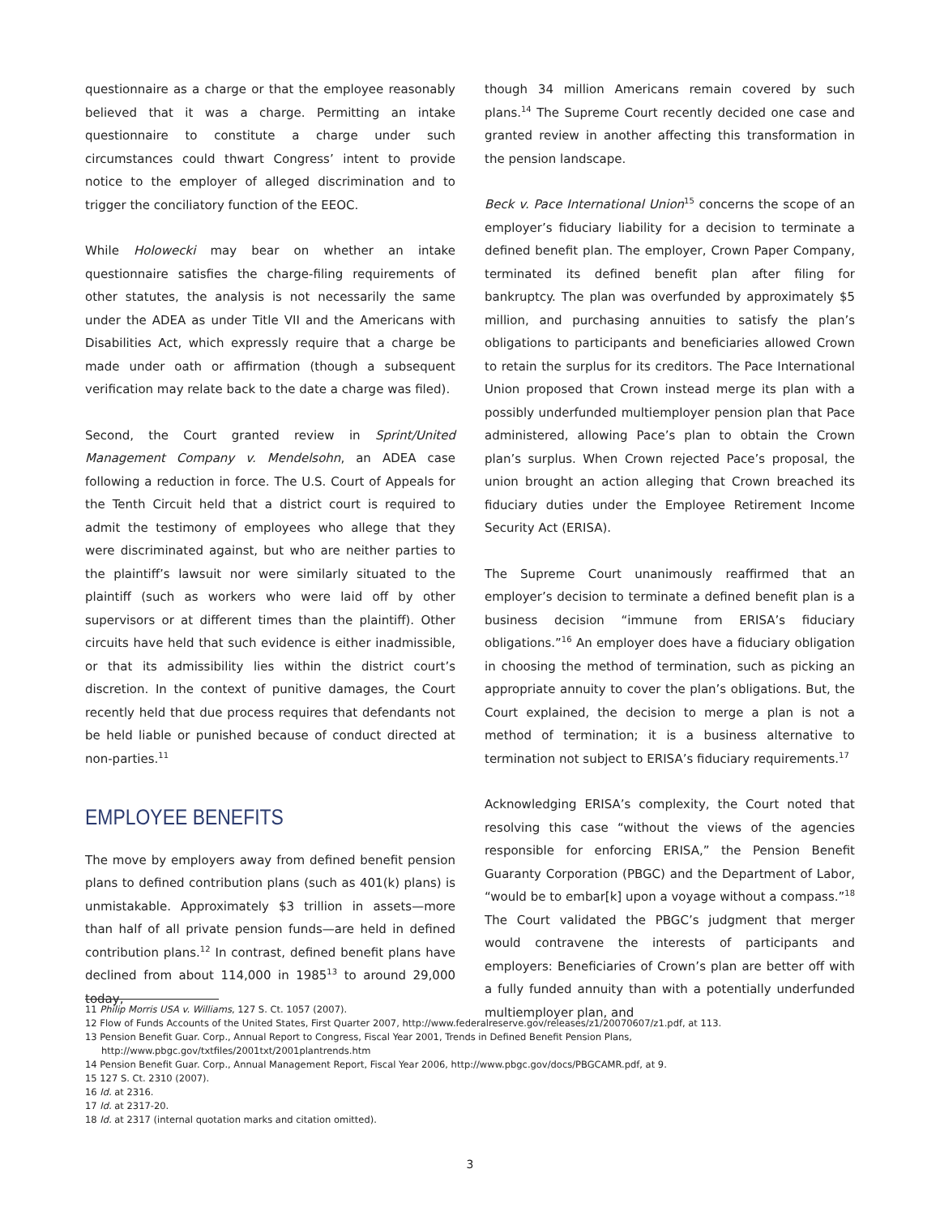questionnaire as a charge or that the employee reasonably believed that it was a charge. Permitting an intake questionnaire to constitute a charge under such circumstances could thwart Congress’ intent to provide notice to the employer of alleged discrimination and to trigger the conciliatory function of the EEOC.
While Holowecki may bear on whether an intake questionnaire satisfies the charge-filing requirements of other statutes, the analysis is not necessarily the same under the ADEA as under Title VII and the Americans with Disabilities Act, which expressly require that a charge be made under oath or affirmation (though a subsequent verification may relate back to the date a charge was filed).
Second, the Court granted review in Sprint/United Management Company v. Mendelsohn, an ADEA case following a reduction in force. The U.S. Court of Appeals for the Tenth Circuit held that a district court is required to admit the testimony of employees who allege that they were discriminated against, but who are neither parties to the plaintiff’s lawsuit nor were similarly situated to the plaintiff (such as workers who were laid off by other supervisors or at different times than the plaintiff). Other circuits have held that such evidence is either inadmissible, or that its admissibility lies within the district court’s discretion. In the context of punitive damages, the Court recently held that due process requires that defendants not be held liable or punished because of conduct directed at non-parties.<sup>11</sup>
EMPLOYEE BENEFITS
The move by employers away from defined benefit pension plans to defined contribution plans (such as 401(k) plans) is unmistakable. Approximately $3 trillion in assets—more than half of all private pension funds—are held in defined contribution plans.<sup>12</sup> In contrast, defined benefit plans have declined from about 114,000 in 1985<sup>13</sup> to around 29,000 today,
though 34 million Americans remain covered by such plans.<sup>14</sup> The Supreme Court recently decided one case and granted review in another affecting this transformation in the pension landscape.
Beck v. Pace International Union<sup>15</sup> concerns the scope of an employer’s fiduciary liability for a decision to terminate a defined benefit plan. The employer, Crown Paper Company, terminated its defined benefit plan after filing for bankruptcy. The plan was overfunded by approximately $5 million, and purchasing annuities to satisfy the plan’s obligations to participants and beneficiaries allowed Crown to retain the surplus for its creditors. The Pace International Union proposed that Crown instead merge its plan with a possibly underfunded multiemployer pension plan that Pace administered, allowing Pace’s plan to obtain the Crown plan’s surplus. When Crown rejected Pace’s proposal, the union brought an action alleging that Crown breached its fiduciary duties under the Employee Retirement Income Security Act (ERISA).
The Supreme Court unanimously reaffirmed that an employer’s decision to terminate a defined benefit plan is a business decision “immune from ERISA’s fiduciary obligations.”<sup>16</sup> An employer does have a fiduciary obligation in choosing the method of termination, such as picking an appropriate annuity to cover the plan’s obligations. But, the Court explained, the decision to merge a plan is not a method of termination; it is a business alternative to termination not subject to ERISA’s fiduciary requirements.<sup>17</sup>
Acknowledging ERISA’s complexity, the Court noted that resolving this case “without the views of the agencies responsible for enforcing ERISA,” the Pension Benefit Guaranty Corporation (PBGC) and the Department of Labor, “would be to embar[k] upon a voyage without a compass.”<sup>18</sup> The Court validated the PBGC’s judgment that merger would contravene the interests of participants and employers: Beneficiaries of Crown’s plan are better off with a fully funded annuity than with a potentially underfunded multiemployer plan, and
11 Philip Morris USA v. Williams, 127 S. Ct. 1057 (2007).
12 Flow of Funds Accounts of the United States, First Quarter 2007, http://www.federalreserve.gov/releases/z1/20070607/z1.pdf, at 113.
13 Pension Benefit Guar. Corp., Annual Report to Congress, Fiscal Year 2001, Trends in Defined Benefit Pension Plans, http://www.pbgc.gov/txtfiles/2001txt/2001plantrends.htm
14 Pension Benefit Guar. Corp., Annual Management Report, Fiscal Year 2006, http://www.pbgc.gov/docs/PBGCAMR.pdf, at 9.
15 127 S. Ct. 2310 (2007).
16 Id. at 2316.
17 Id. at 2317-20.
18 Id. at 2317 (internal quotation marks and citation omitted).
3